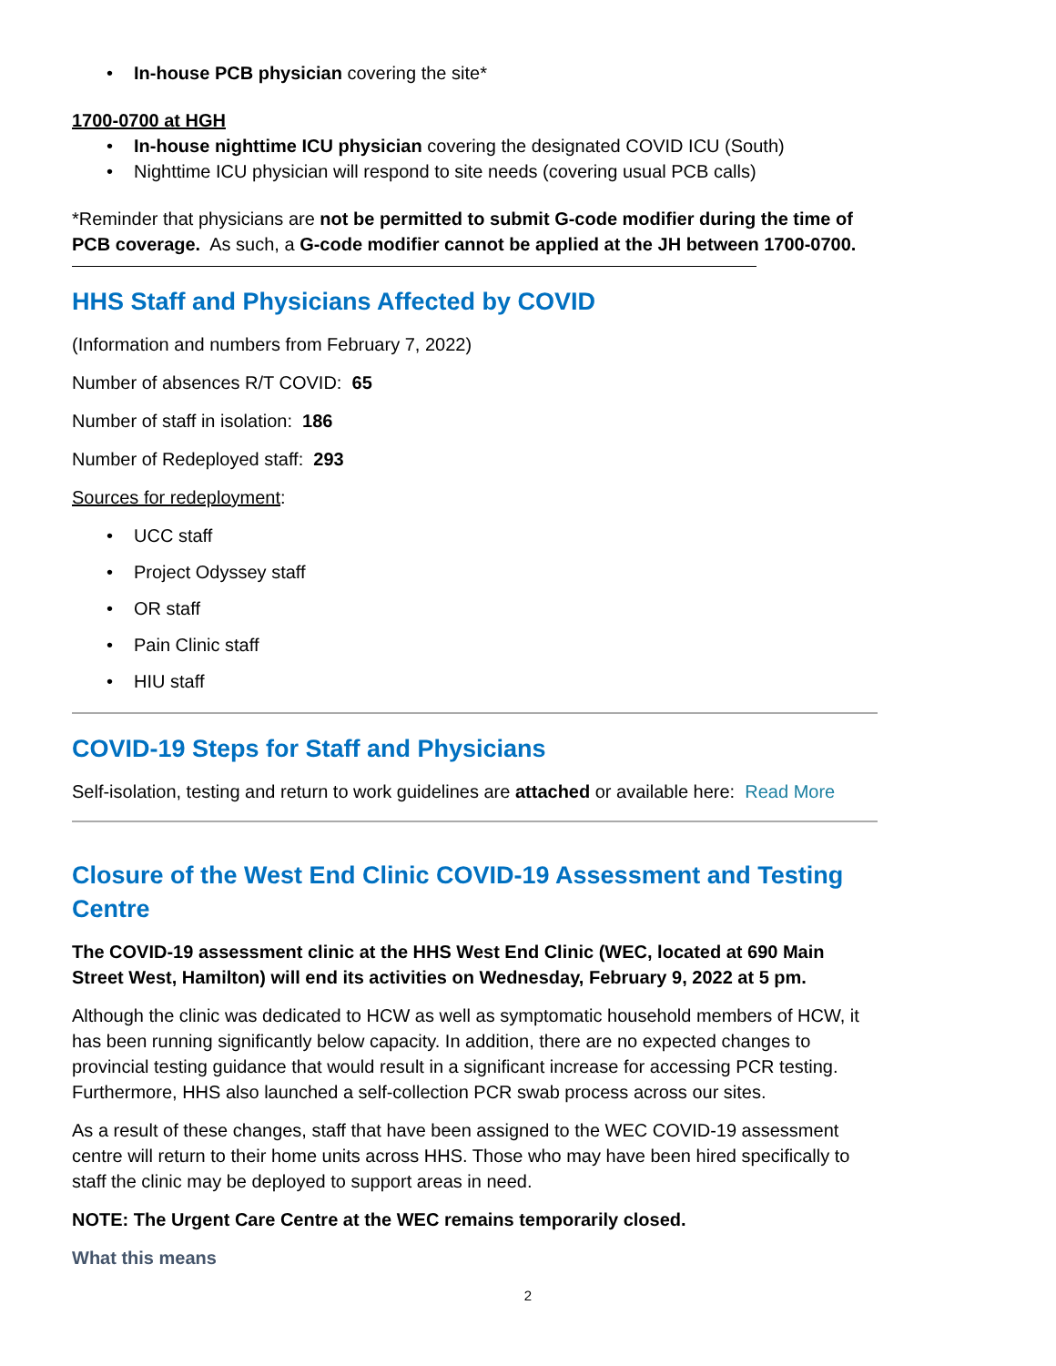• In-house PCB physician covering the site*
1700-0700 at HGH
• In-house nighttime ICU physician covering the designated COVID ICU (South)
• Nighttime ICU physician will respond to site needs (covering usual PCB calls)
*Reminder that physicians are not be permitted to submit G-code modifier during the time of PCB coverage. As such, a G-code modifier cannot be applied at the JH between 1700-0700.
HHS Staff and Physicians Affected by COVID
(Information and numbers from February 7, 2022)
Number of absences R/T COVID: 65
Number of staff in isolation: 186
Number of Redeployed staff: 293
Sources for redeployment:
• UCC staff
• Project Odyssey staff
• OR staff
• Pain Clinic staff
• HIU staff
COVID-19 Steps for Staff and Physicians
Self-isolation, testing and return to work guidelines are attached or available here: Read More
Closure of the West End Clinic COVID-19 Assessment and Testing Centre
The COVID-19 assessment clinic at the HHS West End Clinic (WEC, located at 690 Main Street West, Hamilton) will end its activities on Wednesday, February 9, 2022 at 5 pm.
Although the clinic was dedicated to HCW as well as symptomatic household members of HCW, it has been running significantly below capacity. In addition, there are no expected changes to provincial testing guidance that would result in a significant increase for accessing PCR testing. Furthermore, HHS also launched a self-collection PCR swab process across our sites.
As a result of these changes, staff that have been assigned to the WEC COVID-19 assessment centre will return to their home units across HHS. Those who may have been hired specifically to staff the clinic may be deployed to support areas in need.
NOTE: The Urgent Care Centre at the WEC remains temporarily closed.
What this means
2